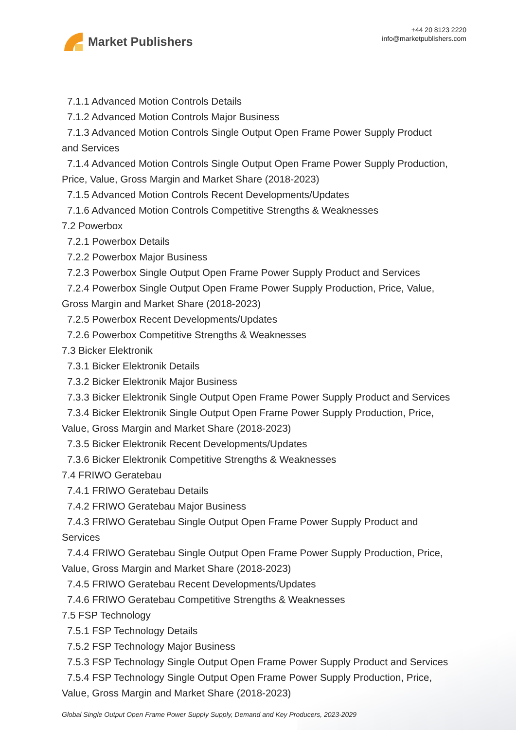Market Publishers
+44 20 8123 2220
info@marketpublishers.com
7.1.1 Advanced Motion Controls Details
7.1.2 Advanced Motion Controls Major Business
7.1.3 Advanced Motion Controls Single Output Open Frame Power Supply Product
and Services
7.1.4 Advanced Motion Controls Single Output Open Frame Power Supply Production,
Price, Value, Gross Margin and Market Share (2018-2023)
7.1.5 Advanced Motion Controls Recent Developments/Updates
7.1.6 Advanced Motion Controls Competitive Strengths & Weaknesses
7.2 Powerbox
7.2.1 Powerbox Details
7.2.2 Powerbox Major Business
7.2.3 Powerbox Single Output Open Frame Power Supply Product and Services
7.2.4 Powerbox Single Output Open Frame Power Supply Production, Price, Value,
Gross Margin and Market Share (2018-2023)
7.2.5 Powerbox Recent Developments/Updates
7.2.6 Powerbox Competitive Strengths & Weaknesses
7.3 Bicker Elektronik
7.3.1 Bicker Elektronik Details
7.3.2 Bicker Elektronik Major Business
7.3.3 Bicker Elektronik Single Output Open Frame Power Supply Product and Services
7.3.4 Bicker Elektronik Single Output Open Frame Power Supply Production, Price,
Value, Gross Margin and Market Share (2018-2023)
7.3.5 Bicker Elektronik Recent Developments/Updates
7.3.6 Bicker Elektronik Competitive Strengths & Weaknesses
7.4 FRIWO Geratebau
7.4.1 FRIWO Geratebau Details
7.4.2 FRIWO Geratebau Major Business
7.4.3 FRIWO Geratebau Single Output Open Frame Power Supply Product and
Services
7.4.4 FRIWO Geratebau Single Output Open Frame Power Supply Production, Price,
Value, Gross Margin and Market Share (2018-2023)
7.4.5 FRIWO Geratebau Recent Developments/Updates
7.4.6 FRIWO Geratebau Competitive Strengths & Weaknesses
7.5 FSP Technology
7.5.1 FSP Technology Details
7.5.2 FSP Technology Major Business
7.5.3 FSP Technology Single Output Open Frame Power Supply Product and Services
7.5.4 FSP Technology Single Output Open Frame Power Supply Production, Price,
Value, Gross Margin and Market Share (2018-2023)
Global Single Output Open Frame Power Supply Supply, Demand and Key Producers, 2023-2029